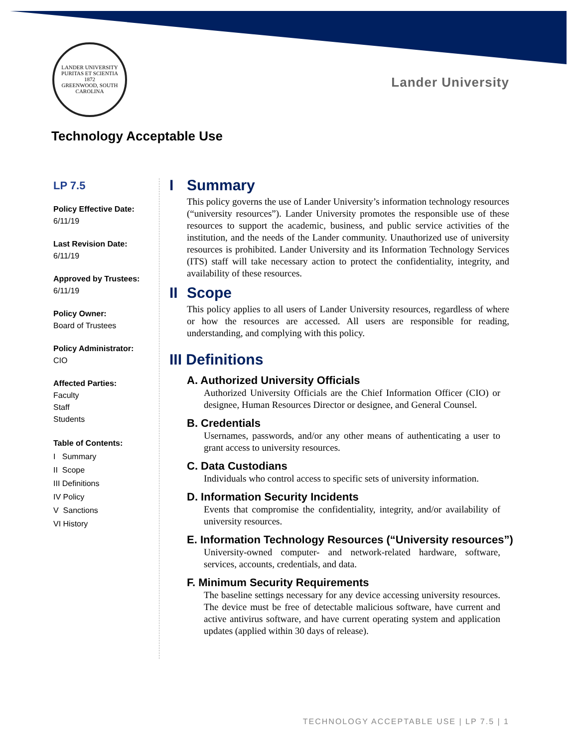LANDER UNIVERSITY
PURITAS ET SCIENTIA
1872
GREENWOOD, SOUTH CAROLINA
Lander University
Technology Acceptable Use
LP 7.5
Policy Effective Date:
6/11/19
Last Revision Date:
6/11/19
Approved by Trustees:
6/11/19
Policy Owner:
Board of Trustees
Policy Administrator:
CIO
Affected Parties:
Faculty
Staff
Students
Table of Contents:
I Summary
II Scope
III Definitions
IV Policy
V Sanctions
VI History
I Summary
This policy governs the use of Lander University’s information technology resources (“university resources”). Lander University promotes the responsible use of these resources to support the academic, business, and public service activities of the institution, and the needs of the Lander community. Unauthorized use of university resources is prohibited. Lander University and its Information Technology Services (ITS) staff will take necessary action to protect the confidentiality, integrity, and availability of these resources.
II Scope
This policy applies to all users of Lander University resources, regardless of where or how the resources are accessed. All users are responsible for reading, understanding, and complying with this policy.
III Definitions
A. Authorized University Officials
Authorized University Officials are the Chief Information Officer (CIO) or designee, Human Resources Director or designee, and General Counsel.
B. Credentials
Usernames, passwords, and/or any other means of authenticating a user to grant access to university resources.
C. Data Custodians
Individuals who control access to specific sets of university information.
D. Information Security Incidents
Events that compromise the confidentiality, integrity, and/or availability of university resources.
E. Information Technology Resources (“University resources”)
University-owned computer- and network-related hardware, software, services, accounts, credentials, and data.
F. Minimum Security Requirements
The baseline settings necessary for any device accessing university resources. The device must be free of detectable malicious software, have current and active antivirus software, and have current operating system and application updates (applied within 30 days of release).
TECHNOLOGY ACCEPTABLE USE | LP 7.5 | 1